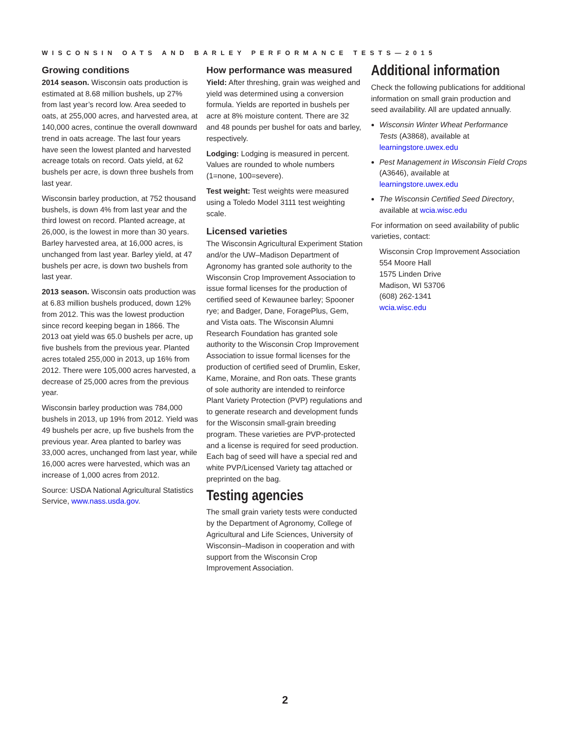WISCONSIN OATS AND BARLEY PERFORMANCE TESTS—2015
Growing conditions
2014 season. Wisconsin oats production is estimated at 8.68 million bushels, up 27% from last year’s record low. Area seeded to oats, at 255,000 acres, and harvested area, at 140,000 acres, continue the overall downward trend in oats acreage. The last four years have seen the lowest planted and harvested acreage totals on record. Oats yield, at 62 bushels per acre, is down three bushels from last year.
Wisconsin barley production, at 752 thousand bushels, is down 4% from last year and the third lowest on record. Planted acreage, at 26,000, is the lowest in more than 30 years. Barley harvested area, at 16,000 acres, is unchanged from last year. Barley yield, at 47 bushels per acre, is down two bushels from last year.
2013 season. Wisconsin oats production was at 6.83 million bushels produced, down 12% from 2012. This was the lowest production since record keeping began in 1866. The 2013 oat yield was 65.0 bushels per acre, up five bushels from the previous year. Planted acres totaled 255,000 in 2013, up 16% from 2012. There were 105,000 acres harvested, a decrease of 25,000 acres from the previous year.
Wisconsin barley production was 784,000 bushels in 2013, up 19% from 2012. Yield was 49 bushels per acre, up five bushels from the previous year. Area planted to barley was 33,000 acres, unchanged from last year, while 16,000 acres were harvested, which was an increase of 1,000 acres from 2012.
Source: USDA National Agricultural Statistics Service, www.nass.usda.gov.
How performance was measured
Yield: After threshing, grain was weighed and yield was determined using a conversion formula. Yields are reported in bushels per acre at 8% moisture content. There are 32 and 48 pounds per bushel for oats and barley, respectively.
Lodging: Lodging is measured in percent. Values are rounded to whole numbers (1=none, 100=severe).
Test weight: Test weights were measured using a Toledo Model 3111 test weighting scale.
Licensed varieties
The Wisconsin Agricultural Experiment Station and/or the UW–Madison Department of Agronomy has granted sole authority to the Wisconsin Crop Improvement Association to issue formal licenses for the production of certified seed of Kewaunee barley; Spooner rye; and Badger, Dane, ForagePlus, Gem, and Vista oats. The Wisconsin Alumni Research Foundation has granted sole authority to the Wisconsin Crop Improvement Association to issue formal licenses for the production of certified seed of Drumlin, Esker, Kame, Moraine, and Ron oats. These grants of sole authority are intended to reinforce Plant Variety Protection (PVP) regulations and to generate research and development funds for the Wisconsin small-grain breeding program. These varieties are PVP-protected and a license is required for seed production. Each bag of seed will have a special red and white PVP/Licensed Variety tag attached or preprinted on the bag.
Testing agencies
The small grain variety tests were conducted by the Department of Agronomy, College of Agricultural and Life Sciences, University of Wisconsin–Madison in cooperation and with support from the Wisconsin Crop Improvement Association.
Additional information
Check the following publications for additional information on small grain production and seed availability. All are updated annually.
Wisconsin Winter Wheat Performance Tests (A3868), available at learningstore.uwex.edu
Pest Management in Wisconsin Field Crops (A3646), available at learningstore.uwex.edu
The Wisconsin Certified Seed Directory, available at wcia.wisc.edu
For information on seed availability of public varieties, contact:
Wisconsin Crop Improvement Association
554 Moore Hall
1575 Linden Drive
Madison, WI 53706
(608) 262-1341
wcia.wisc.edu
2